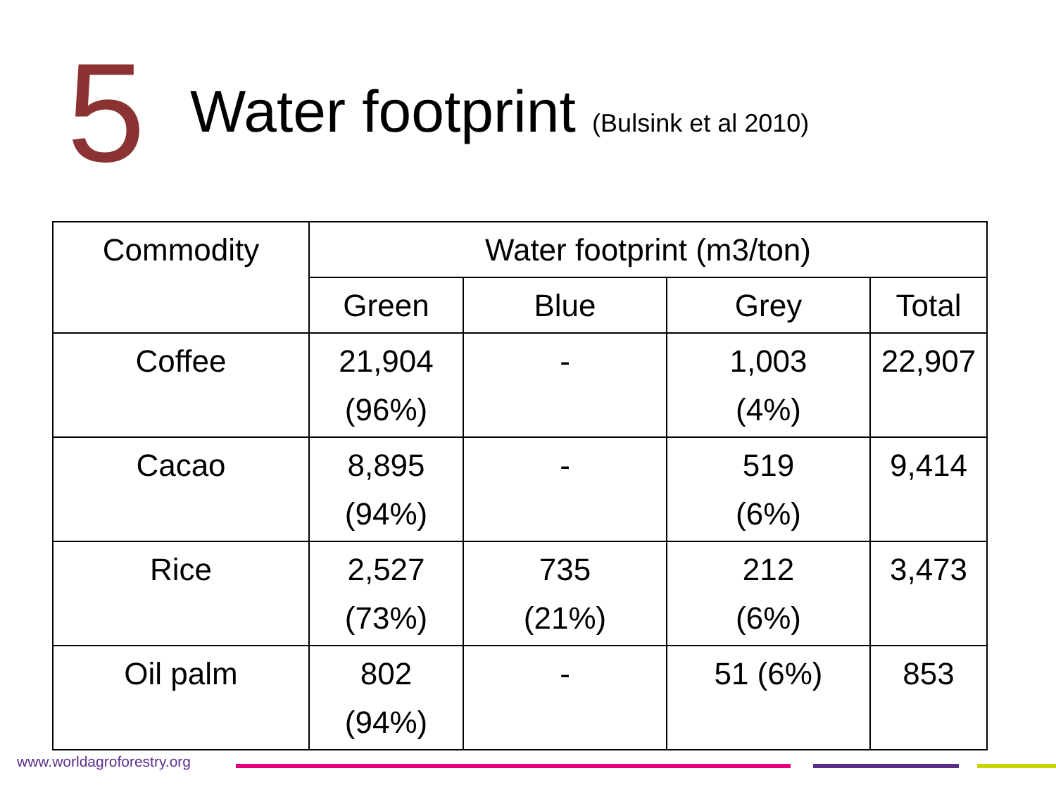5
Water footprint (Bulsink et al 2010)
| Commodity | Water footprint (m3/ton) | | | |
| --- | --- | --- | --- | --- |
| | Green | Blue | Grey | Total |
| Coffee | 21,904 (96%) | - | 1,003 (4%) | 22,907 |
| Cacao | 8,895 (94%) | - | 519 (6%) | 9,414 |
| Rice | 2,527 (73%) | 735 (21%) | 212 (6%) | 3,473 |
| Oil palm | 802 (94%) | - | 51 (6%) | 853 |
www.worldagroforestry.org